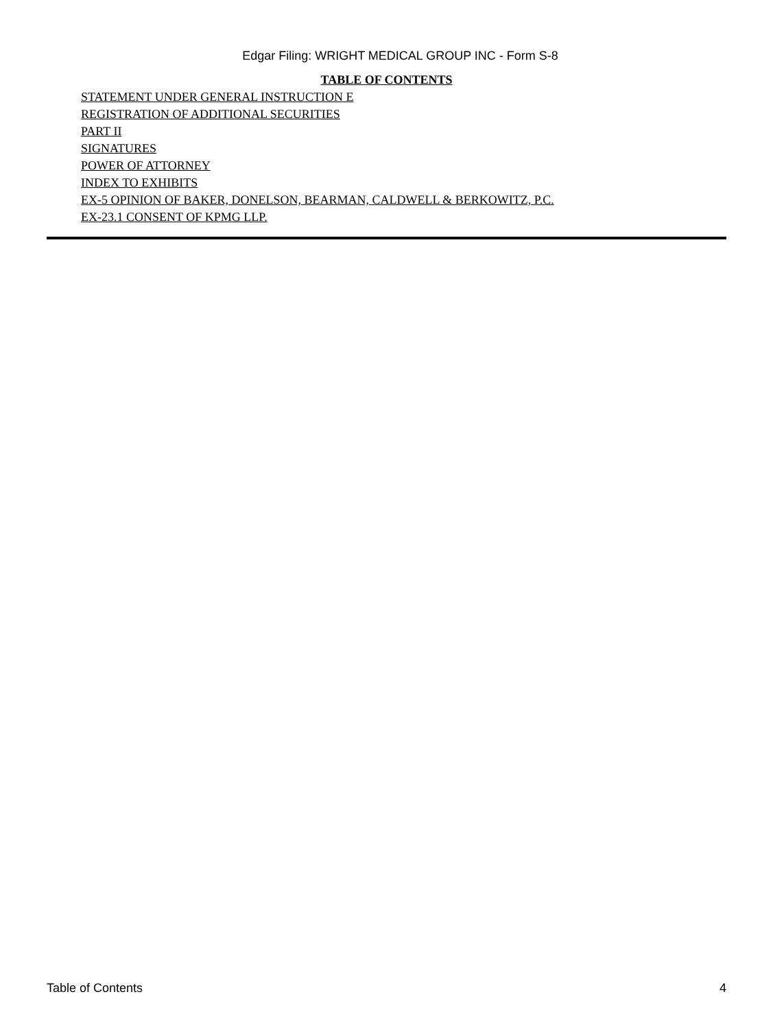Edgar Filing: WRIGHT MEDICAL GROUP INC - Form S-8
TABLE OF CONTENTS
STATEMENT UNDER GENERAL INSTRUCTION E
REGISTRATION OF ADDITIONAL SECURITIES
PART II
SIGNATURES
POWER OF ATTORNEY
INDEX TO EXHIBITS
EX-5 OPINION OF BAKER, DONELSON, BEARMAN, CALDWELL & BERKOWITZ, P.C.
EX-23.1 CONSENT OF KPMG LLP.
Table of Contents 4